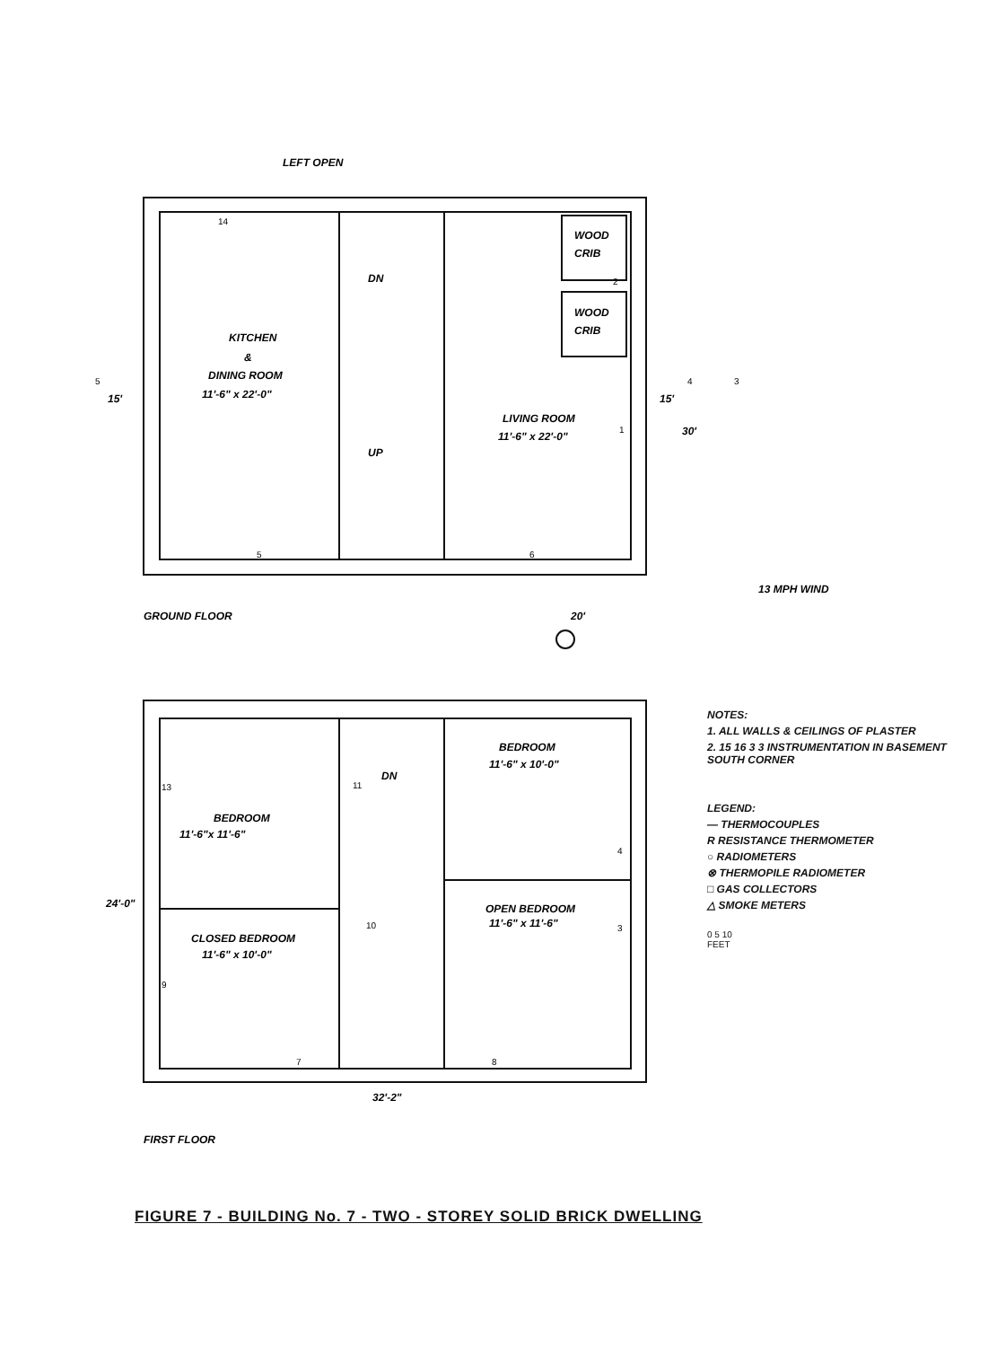LEFT OPEN
KITCHEN
&
DINING ROOM
11'-6" x 22'-0"
WOOD
CRIB
WOOD
CRIB
LIVING ROOM
11'-6" x 22'-0"
DN
UP
15'
15'
30'
20'
13 MPH WIND
GROUND FLOOR
BEDROOM
11'-6" x 10'-0"
BEDROOM
11'-6"x 11'-6"
DN
OPEN BEDROOM
11'-6" x 11'-6"
CLOSED BEDROOM
11'-6" x 10'-0"
32'-2"
24'-0"
FIRST FLOOR
14
2
1
5
6
13
11
4
10
3
9
7
8
5
4
3
NOTES:
1. ALL WALLS & CEILINGS OF PLASTER
2. 15 16 3 3 INSTRUMENTATION IN BASEMENT SOUTH CORNER
LEGEND:
— THERMOCOUPLES
R RESISTANCE THERMOMETER
○ RADIOMETERS
⊗ THERMOPILE RADIOMETER
□ GAS COLLECTORS
△ SMOKE METERS
0 5 10
FEET
FIGURE 7 - BUILDING No. 7 - TWO - STOREY SOLID BRICK DWELLING